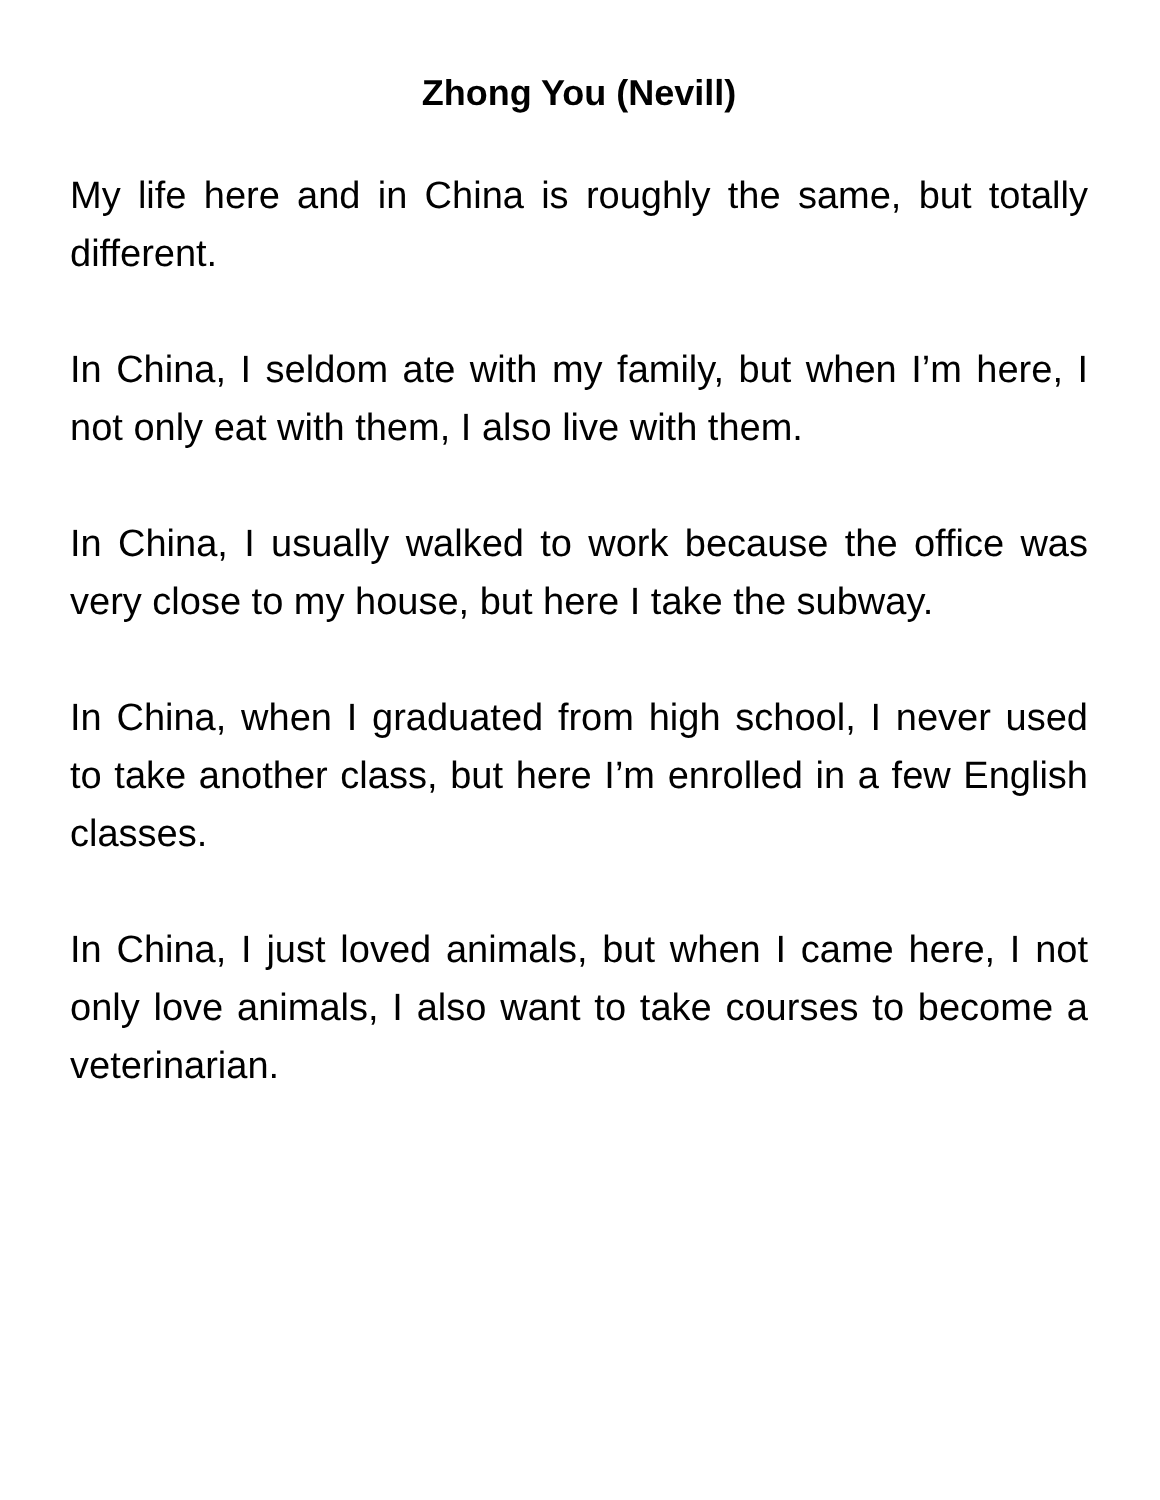Zhong You (Nevill)
My life here and in China is roughly the same, but totally different.
In China, I seldom ate with my family, but when I’m here, I not only eat with them, I also live with them.
In China, I usually walked to work because the office was very close to my house, but here I take the subway.
In China, when I graduated from high school, I never used to take another class, but here I’m enrolled in a few English classes.
In China, I just loved animals, but when I came here, I not only love animals, I also want to take courses to become a veterinarian.